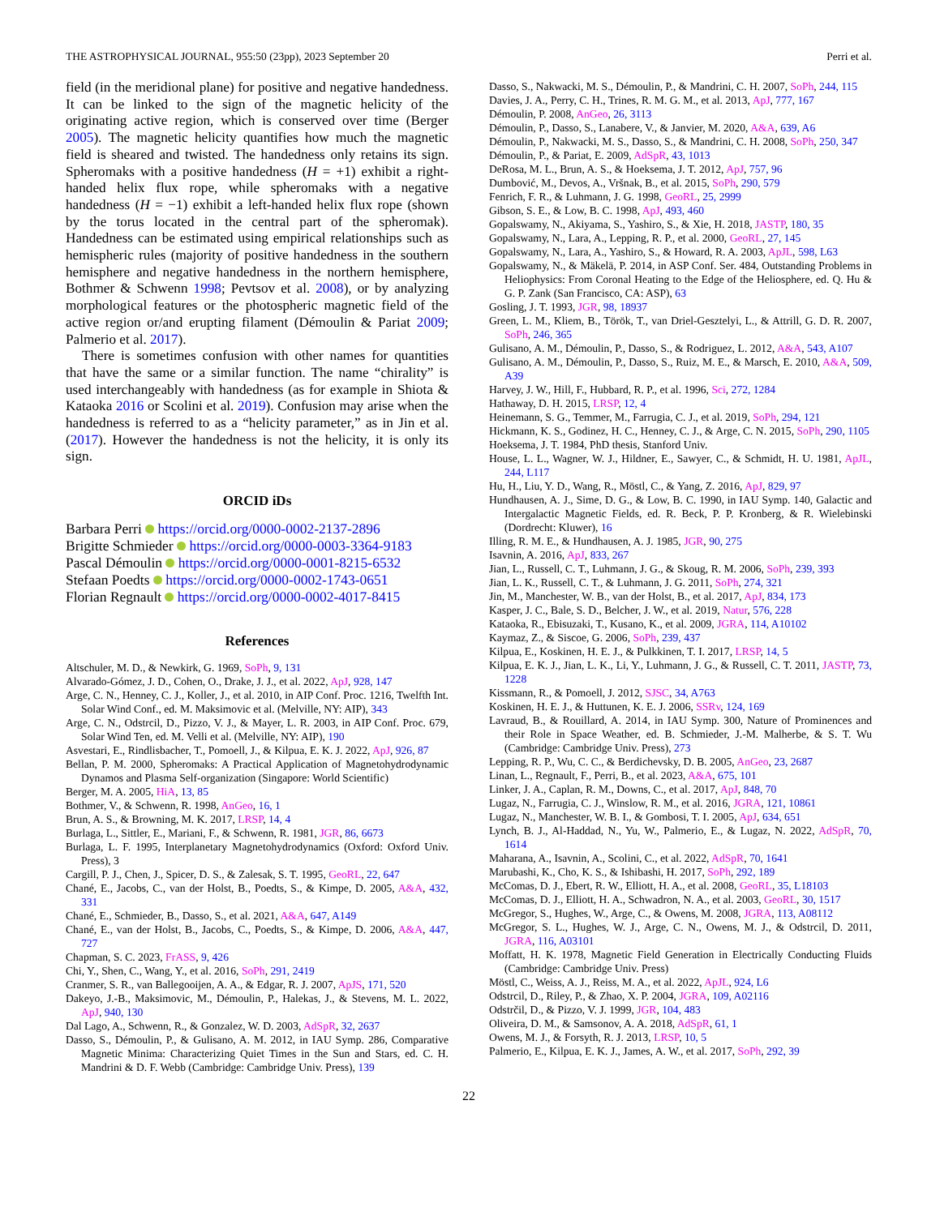THE ASTROPHYSICAL JOURNAL, 955:50 (23pp), 2023 September 20 Perri et al.
field (in the meridional plane) for positive and negative handedness. It can be linked to the sign of the magnetic helicity of the originating active region, which is conserved over time (Berger 2005). The magnetic helicity quantifies how much the magnetic field is sheared and twisted. The handedness only retains its sign. Spheromaks with a positive handedness (H = +1) exhibit a right-handed helix flux rope, while spheromaks with a negative handedness (H = −1) exhibit a left-handed helix flux rope (shown by the torus located in the central part of the spheromak). Handedness can be estimated using empirical relationships such as hemispheric rules (majority of positive handedness in the southern hemisphere and negative handedness in the northern hemisphere, Bothmer & Schwenn 1998; Pevtsov et al. 2008), or by analyzing morphological features or the photospheric magnetic field of the active region or/and erupting filament (Démoulin & Pariat 2009; Palmerio et al. 2017).
There is sometimes confusion with other names for quantities that have the same or a similar function. The name “chirality” is used interchangeably with handedness (as for example in Shiota & Kataoka 2016 or Scolini et al. 2019). Confusion may arise when the handedness is referred to as a “helicity parameter,” as in Jin et al. (2017). However the handedness is not the helicity, it is only its sign.
ORCID iDs
Barbara Perri https://orcid.org/0000-0002-2137-2896
Brigitte Schmieder https://orcid.org/0000-0003-3364-9183
Pascal Démoulin https://orcid.org/0000-0001-8215-6532
Stefaan Poedts https://orcid.org/0000-0002-1743-0651
Florian Regnault https://orcid.org/0000-0002-4017-8415
References
Altschuler, M. D., & Newkirk, G. 1969, SoPh, 9, 131
Alvarado-Gómez, J. D., Cohen, O., Drake, J. J., et al. 2022, ApJ, 928, 147
Arge, C. N., Henney, C. J., Koller, J., et al. 2010, in AIP Conf. Proc. 1216, Twelfth Int. Solar Wind Conf., ed. M. Maksimovic et al. (Melville, NY: AIP), 343
Arge, C. N., Odstrcil, D., Pizzo, V. J., & Mayer, L. R. 2003, in AIP Conf. Proc. 679, Solar Wind Ten, ed. M. Velli et al. (Melville, NY: AIP), 190
Asvestari, E., Rindlisbacher, T., Pomoell, J., & Kilpua, E. K. J. 2022, ApJ, 926, 87
Bellan, P. M. 2000, Spheromaks: A Practical Application of Magnetohydrodynamic Dynamos and Plasma Self-organization (Singapore: World Scientific)
Berger, M. A. 2005, HiA, 13, 85
Bothmer, V., & Schwenn, R. 1998, AnGeo, 16, 1
Brun, A. S., & Browning, M. K. 2017, LRSP, 14, 4
Burlaga, L., Sittler, E., Mariani, F., & Schwenn, R. 1981, JGR, 86, 6673
Burlaga, L. F. 1995, Interplanetary Magnetohydrodynamics (Oxford: Oxford Univ. Press), 3
Cargill, P. J., Chen, J., Spicer, D. S., & Zalesak, S. T. 1995, GeoRL, 22, 647
Chané, E., Jacobs, C., van der Holst, B., Poedts, S., & Kimpe, D. 2005, A&A, 432, 331
Chané, E., Schmieder, B., Dasso, S., et al. 2021, A&A, 647, A149
Chané, E., van der Holst, B., Jacobs, C., Poedts, S., & Kimpe, D. 2006, A&A, 447, 727
Chapman, S. C. 2023, FrASS, 9, 426
Chi, Y., Shen, C., Wang, Y., et al. 2016, SoPh, 291, 2419
Cranmer, S. R., van Ballegooijen, A. A., & Edgar, R. J. 2007, ApJS, 171, 520
Dakeyo, J.-B., Maksimovic, M., Démoulin, P., Halekas, J., & Stevens, M. L. 2022, ApJ, 940, 130
Dal Lago, A., Schwenn, R., & Gonzalez, W. D. 2003, AdSpR, 32, 2637
Dasso, S., Démoulin, P., & Gulisano, A. M. 2012, in IAU Symp. 286, Comparative Magnetic Minima: Characterizing Quiet Times in the Sun and Stars, ed. C. H. Mandrini & D. F. Webb (Cambridge: Cambridge Univ. Press), 139
Dasso, S., Nakwacki, M. S., Démoulin, P., & Mandrini, C. H. 2007, SoPh, 244, 115
Davies, J. A., Perry, C. H., Trines, R. M. G. M., et al. 2013, ApJ, 777, 167
Démoulin, P. 2008, AnGeo, 26, 3113
Démoulin, P., Dasso, S., Lanabere, V., & Janvier, M. 2020, A&A, 639, A6
Démoulin, P., Nakwacki, M. S., Dasso, S., & Mandrini, C. H. 2008, SoPh, 250, 347
Démoulin, P., & Pariat, E. 2009, AdSpR, 43, 1013
DeRosa, M. L., Brun, A. S., & Hoeksema, J. T. 2012, ApJ, 757, 96
Dumbović, M., Devos, A., Vršnak, B., et al. 2015, SoPh, 290, 579
Fenrich, F. R., & Luhmann, J. G. 1998, GeoRL, 25, 2999
Gibson, S. E., & Low, B. C. 1998, ApJ, 493, 460
Gopalswamy, N., Akiyama, S., Yashiro, S., & Xie, H. 2018, JASTP, 180, 35
Gopalswamy, N., Lara, A., Lepping, R. P., et al. 2000, GeoRL, 27, 145
Gopalswamy, N., Lara, A., Yashiro, S., & Howard, R. A. 2003, ApJL, 598, L63
Gopalswamy, N., & Mäkelä, P. 2014, in ASP Conf. Ser. 484, Outstanding Problems in Heliophysics: From Coronal Heating to the Edge of the Heliosphere, ed. Q. Hu & G. P. Zank (San Francisco, CA: ASP), 63
Gosling, J. T. 1993, JGR, 98, 18937
Green, L. M., Kliem, B., Török, T., van Driel-Gesztelyi, L., & Attrill, G. D. R. 2007, SoPh, 246, 365
Gulisano, A. M., Démoulin, P., Dasso, S., & Rodriguez, L. 2012, A&A, 543, A107
Gulisano, A. M., Démoulin, P., Dasso, S., Ruiz, M. E., & Marsch, E. 2010, A&A, 509, A39
Harvey, J. W., Hill, F., Hubbard, R. P., et al. 1996, Sci, 272, 1284
Hathaway, D. H. 2015, LRSP, 12, 4
Heinemann, S. G., Temmer, M., Farrugia, C. J., et al. 2019, SoPh, 294, 121
Hickmann, K. S., Godinez, H. C., Henney, C. J., & Arge, C. N. 2015, SoPh, 290, 1105
Hoeksema, J. T. 1984, PhD thesis, Stanford Univ.
House, L. L., Wagner, W. J., Hildner, E., Sawyer, C., & Schmidt, H. U. 1981, ApJL, 244, L117
Hu, H., Liu, Y. D., Wang, R., Möstl, C., & Yang, Z. 2016, ApJ, 829, 97
Hundhausen, A. J., Sime, D. G., & Low, B. C. 1990, in IAU Symp. 140, Galactic and Intergalactic Magnetic Fields, ed. R. Beck, P. P. Kronberg, & R. Wielebinski (Dordrecht: Kluwer), 16
Illing, R. M. E., & Hundhausen, A. J. 1985, JGR, 90, 275
Isavnin, A. 2016, ApJ, 833, 267
Jian, L., Russell, C. T., Luhmann, J. G., & Skoug, R. M. 2006, SoPh, 239, 393
Jian, L. K., Russell, C. T., & Luhmann, J. G. 2011, SoPh, 274, 321
Jin, M., Manchester, W. B., van der Holst, B., et al. 2017, ApJ, 834, 173
Kasper, J. C., Bale, S. D., Belcher, J. W., et al. 2019, Natur, 576, 228
Kataoka, R., Ebisuzaki, T., Kusano, K., et al. 2009, JGRA, 114, A10102
Kaymaz, Z., & Siscoe, G. 2006, SoPh, 239, 437
Kilpua, E., Koskinen, H. E. J., & Pulkkinen, T. I. 2017, LRSP, 14, 5
Kilpua, E. K. J., Jian, L. K., Li, Y., Luhmann, J. G., & Russell, C. T. 2011, JASTP, 73, 1228
Kissmann, R., & Pomoell, J. 2012, SJSC, 34, A763
Koskinen, H. E. J., & Huttunen, K. E. J. 2006, SSRv, 124, 169
Lavraud, B., & Rouillard, A. 2014, in IAU Symp. 300, Nature of Prominences and their Role in Space Weather, ed. B. Schmieder, J.-M. Malherbe, & S. T. Wu (Cambridge: Cambridge Univ. Press), 273
Lepping, R. P., Wu, C. C., & Berdichevsky, D. B. 2005, AnGeo, 23, 2687
Linan, L., Regnault, F., Perri, B., et al. 2023, A&A, 675, 101
Linker, J. A., Caplan, R. M., Downs, C., et al. 2017, ApJ, 848, 70
Lugaz, N., Farrugia, C. J., Winslow, R. M., et al. 2016, JGRA, 121, 10861
Lugaz, N., Manchester, W. B. I., & Gombosi, T. I. 2005, ApJ, 634, 651
Lynch, B. J., Al-Haddad, N., Yu, W., Palmerio, E., & Lugaz, N. 2022, AdSpR, 70, 1614
Maharana, A., Isavnin, A., Scolini, C., et al. 2022, AdSpR, 70, 1641
Marubashi, K., Cho, K. S., & Ishibashi, H. 2017, SoPh, 292, 189
McComas, D. J., Ebert, R. W., Elliott, H. A., et al. 2008, GeoRL, 35, L18103
McComas, D. J., Elliott, H. A., Schwadron, N. A., et al. 2003, GeoRL, 30, 1517
McGregor, S., Hughes, W., Arge, C., & Owens, M. 2008, JGRA, 113, A08112
McGregor, S. L., Hughes, W. J., Arge, C. N., Owens, M. J., & Odstrcil, D. 2011, JGRA, 116, A03101
Moffatt, H. K. 1978, Magnetic Field Generation in Electrically Conducting Fluids (Cambridge: Cambridge Univ. Press)
Möstl, C., Weiss, A. J., Reiss, M. A., et al. 2022, ApJL, 924, L6
Odstrcil, D., Riley, P., & Zhao, X. P. 2004, JGRA, 109, A02116
Odstrčil, D., & Pizzo, V. J. 1999, JGR, 104, 483
Oliveira, D. M., & Samsonov, A. A. 2018, AdSpR, 61, 1
Owens, M. J., & Forsyth, R. J. 2013, LRSP, 10, 5
Palmerio, E., Kilpua, E. K. J., James, A. W., et al. 2017, SoPh, 292, 39
22